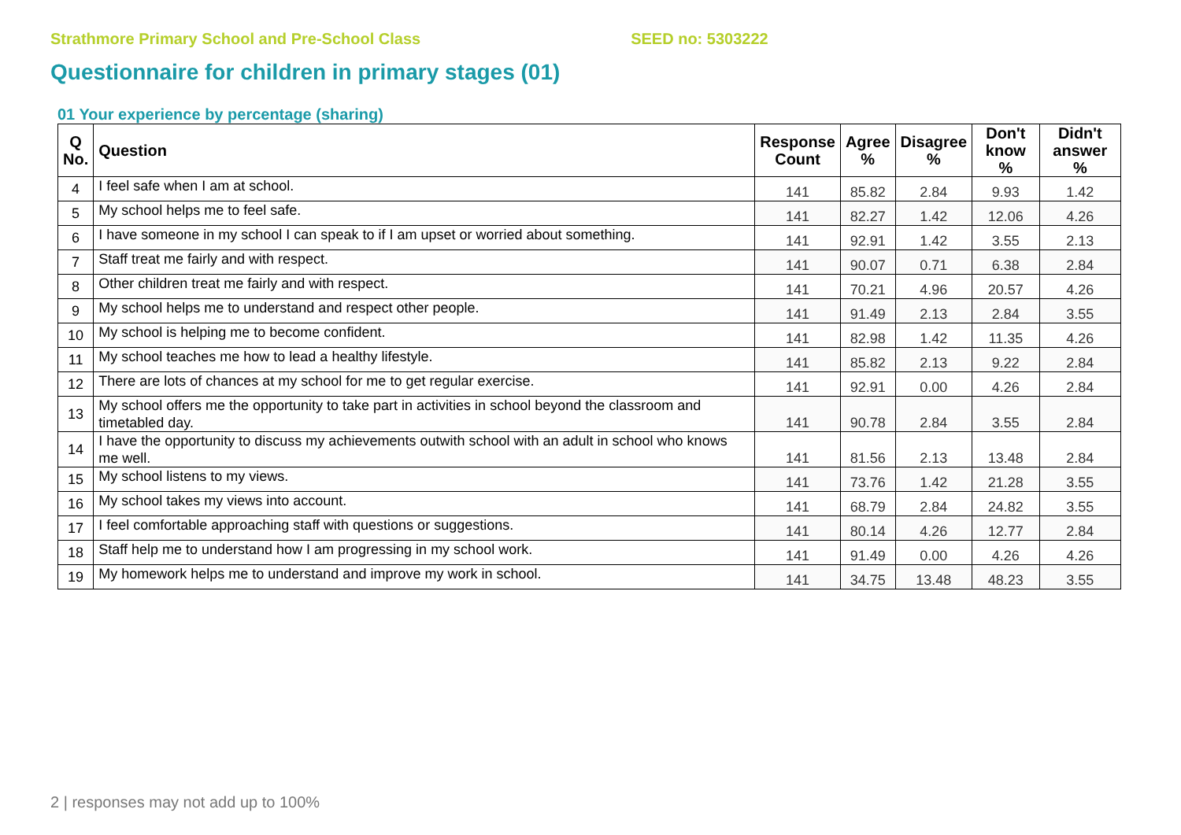Strathmore Primary School and Pre-School Class SEED no: 5303222
Questionnaire for children in primary stages (01)
01 Your experience by percentage (sharing)
| Q No. | Question | Response Count | Agree % | Disagree % | Don't know % | Didn't answer % |
| --- | --- | --- | --- | --- | --- | --- |
| 4 | I feel safe when I am at school. | 141 | 85.82 | 2.84 | 9.93 | 1.42 |
| 5 | My school helps me to feel safe. | 141 | 82.27 | 1.42 | 12.06 | 4.26 |
| 6 | I have someone in my school I can speak to if I am upset or worried about something. | 141 | 92.91 | 1.42 | 3.55 | 2.13 |
| 7 | Staff treat me fairly and with respect. | 141 | 90.07 | 0.71 | 6.38 | 2.84 |
| 8 | Other children treat me fairly and with respect. | 141 | 70.21 | 4.96 | 20.57 | 4.26 |
| 9 | My school helps me to understand and respect other people. | 141 | 91.49 | 2.13 | 2.84 | 3.55 |
| 10 | My school is helping me to become confident. | 141 | 82.98 | 1.42 | 11.35 | 4.26 |
| 11 | My school teaches me how to lead a healthy lifestyle. | 141 | 85.82 | 2.13 | 9.22 | 2.84 |
| 12 | There are lots of chances at my school for me to get regular exercise. | 141 | 92.91 | 0.00 | 4.26 | 2.84 |
| 13 | My school offers me the opportunity to take part in activities in school beyond the classroom and timetabled day. | 141 | 90.78 | 2.84 | 3.55 | 2.84 |
| 14 | I have the opportunity to discuss my achievements outwith school with an adult in school who knows me well. | 141 | 81.56 | 2.13 | 13.48 | 2.84 |
| 15 | My school listens to my views. | 141 | 73.76 | 1.42 | 21.28 | 3.55 |
| 16 | My school takes my views into account. | 141 | 68.79 | 2.84 | 24.82 | 3.55 |
| 17 | I feel comfortable approaching staff with questions or suggestions. | 141 | 80.14 | 4.26 | 12.77 | 2.84 |
| 18 | Staff help me to understand how I am progressing in my school work. | 141 | 91.49 | 0.00 | 4.26 | 4.26 |
| 19 | My homework helps me to understand and improve my work in school. | 141 | 34.75 | 13.48 | 48.23 | 3.55 |
2 | responses may not add up to 100%